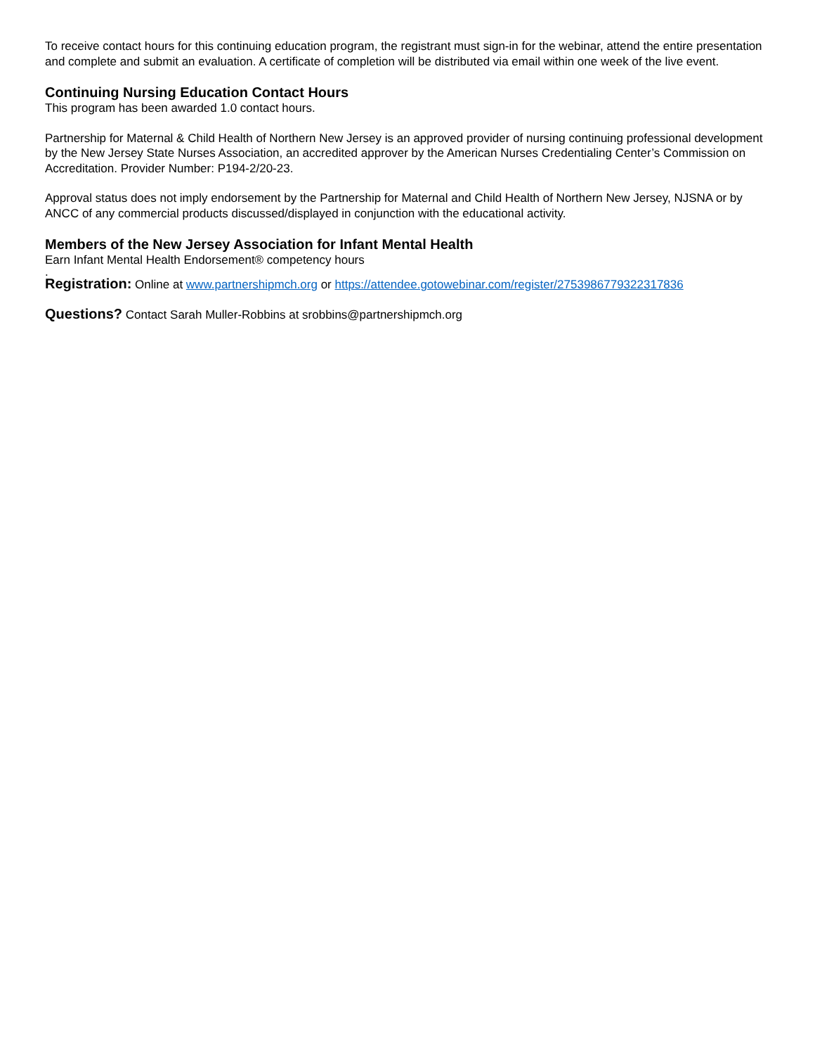To receive contact hours for this continuing education program, the registrant must sign-in for the webinar, attend the entire presentation and complete and submit an evaluation. A certificate of completion will be distributed via email within one week of the live event.
Continuing Nursing Education Contact Hours
This program has been awarded 1.0 contact hours.
Partnership for Maternal & Child Health of Northern New Jersey is an approved provider of nursing continuing professional development by the New Jersey State Nurses Association, an accredited approver by the American Nurses Credentialing Center’s Commission on Accreditation. Provider Number: P194-2/20-23.
Approval status does not imply endorsement by the Partnership for Maternal and Child Health of Northern New Jersey, NJSNA or by ANCC of any commercial products discussed/displayed in conjunction with the educational activity.
Members of the New Jersey Association for Infant Mental Health
Earn Infant Mental Health Endorsement® competency hours
.
Registration: Online at www.partnershipmch.org or https://attendee.gotowebinar.com/register/2753986779322317836
Questions? Contact Sarah Muller-Robbins at srobbins@partnershipmch.org